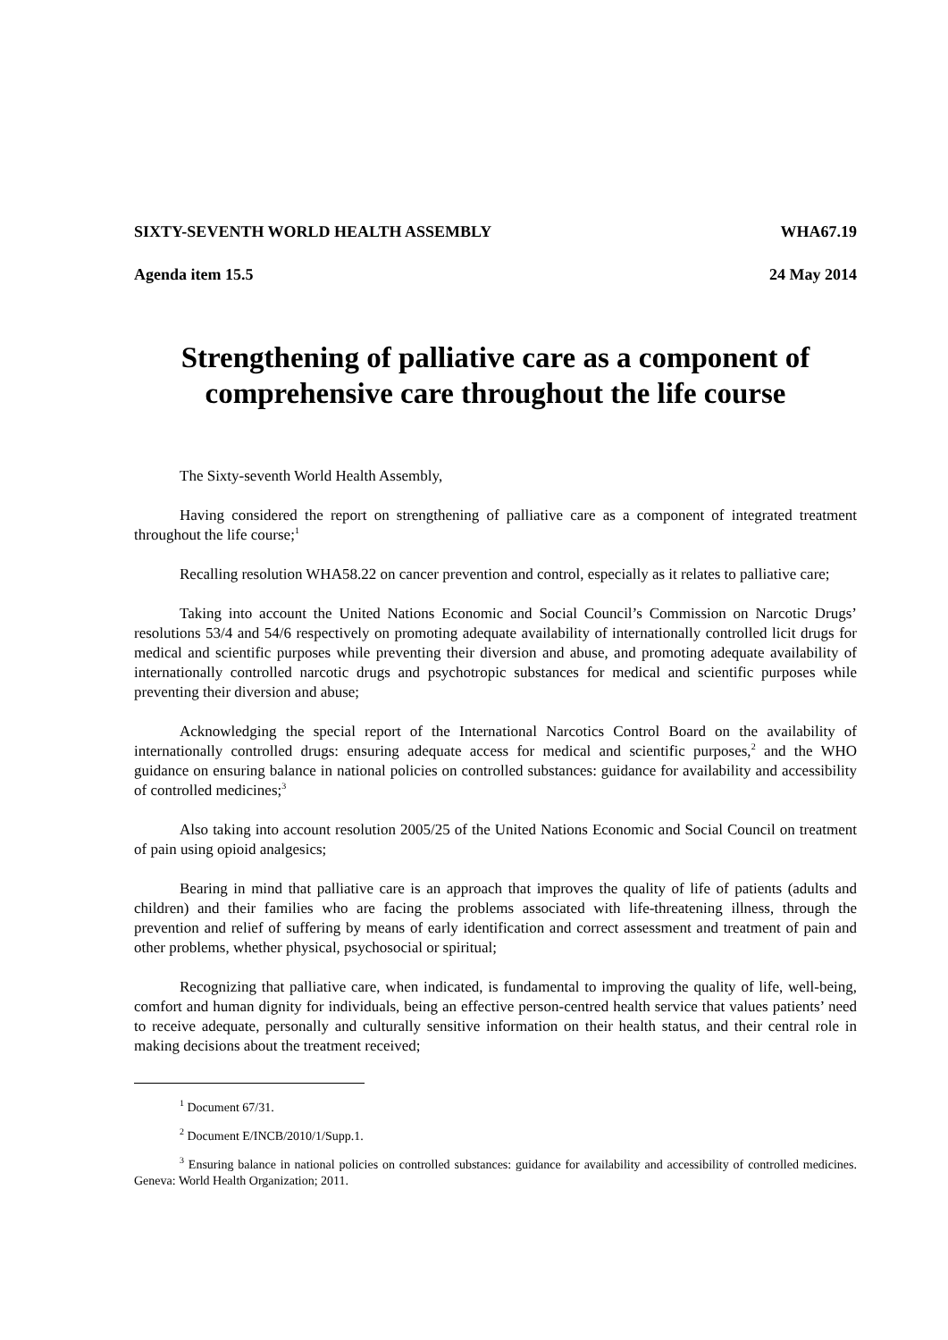SIXTY-SEVENTH WORLD HEALTH ASSEMBLY WHA67.19
Agenda item 15.5 24 May 2014
Strengthening of palliative care as a component of comprehensive care throughout the life course
The Sixty-seventh World Health Assembly,
Having considered the report on strengthening of palliative care as a component of integrated treatment throughout the life course;<sup>1</sup>
Recalling resolution WHA58.22 on cancer prevention and control, especially as it relates to palliative care;
Taking into account the United Nations Economic and Social Council’s Commission on Narcotic Drugs’ resolutions 53/4 and 54/6 respectively on promoting adequate availability of internationally controlled licit drugs for medical and scientific purposes while preventing their diversion and abuse, and promoting adequate availability of internationally controlled narcotic drugs and psychotropic substances for medical and scientific purposes while preventing their diversion and abuse;
Acknowledging the special report of the International Narcotics Control Board on the availability of internationally controlled drugs: ensuring adequate access for medical and scientific purposes,<sup>2</sup> and the WHO guidance on ensuring balance in national policies on controlled substances: guidance for availability and accessibility of controlled medicines;<sup>3</sup>
Also taking into account resolution 2005/25 of the United Nations Economic and Social Council on treatment of pain using opioid analgesics;
Bearing in mind that palliative care is an approach that improves the quality of life of patients (adults and children) and their families who are facing the problems associated with life-threatening illness, through the prevention and relief of suffering by means of early identification and correct assessment and treatment of pain and other problems, whether physical, psychosocial or spiritual;
Recognizing that palliative care, when indicated, is fundamental to improving the quality of life, well-being, comfort and human dignity for individuals, being an effective person-centred health service that values patients’ need to receive adequate, personally and culturally sensitive information on their health status, and their central role in making decisions about the treatment received;
<sup>1</sup> Document 67/31.
<sup>2</sup> Document E/INCB/2010/1/Supp.1.
<sup>3</sup> Ensuring balance in national policies on controlled substances: guidance for availability and accessibility of controlled medicines. Geneva: World Health Organization; 2011.